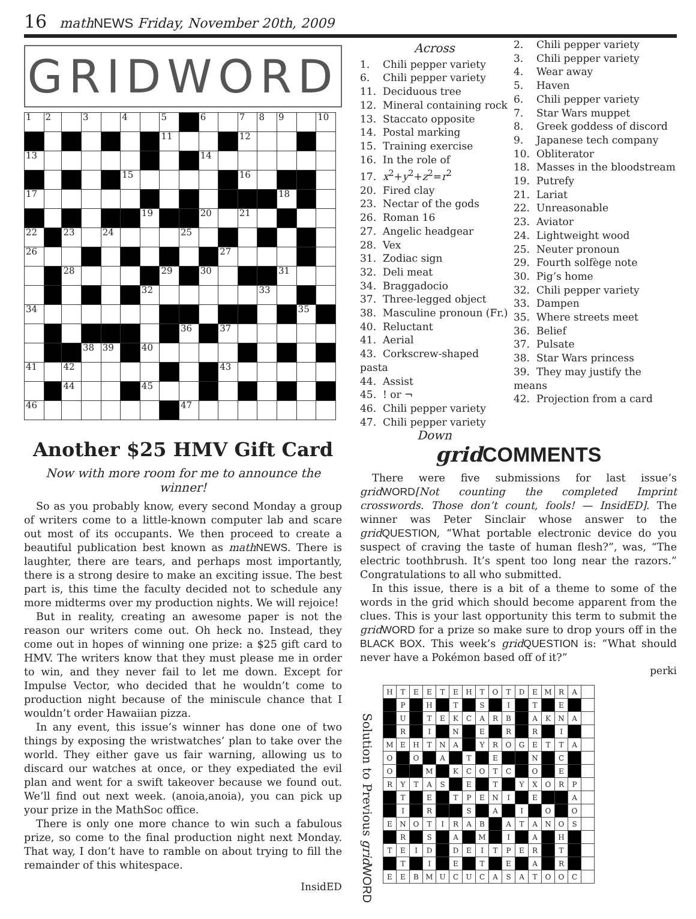16 math NEWS Friday, November 20th, 2009
GRIDWORD
| 1 | 2 | | 3 | | 4 | | 5 | | 6 | | 7 | 8 | 9 | | 10 |
| | | | | | | | 11 | | | | 12 | | | | |
| 13 | | | | | | | | | 14 | | | | | | |
| | | | | | 15 | | | | | | 16 | | | | |
| 17 | | | | | | | | | | | | | 18 | | |
| | | | | | | 19 | | | 20 | | 21 | | | | |
| 22 | | 23 | | 24 | | | | 25 | | | | | | | |
| 26 | | | | | | | | | | 27 | | | | | |
| | | 28 | | | | | 29 | | 30 | | | | 31 | | |
| | | | | | | 32 | | | | | | 33 | | | |
| 34 | | | | | | | | | | | | | | 35 | |
| | | | | | | | | 36 | | 37 | | | | | |
| | | | 38 | 39 | | 40 | | | | | | | | | |
| 41 | | 42 | | | | | | | | 43 | | | | | |
| | | 44 | | | | 45 | | | | | | | | | |
| 46 | | | | | | | | 47 | | | | | | | |
Another $25 HMV Gift Card
Now with more room for me to announce the winner!
So as you probably know, every second Monday a group of writers come to a little-known computer lab and scare out most of its occupants. We then proceed to create a beautiful publication best known as math NEWS. There is laughter, there are tears, and perhaps most importantly, there is a strong desire to make an exciting issue. The best part is, this time the faculty decided not to schedule any more midterms over my production nights. We will rejoice!
But in reality, creating an awesome paper is not the reason our writers come out. Oh heck no. Instead, they come out in hopes of winning one prize: a $25 gift card to HMV. The writers know that they must please me in order to win, and they never fail to let me down. Except for Impulse Vector, who decided that he wouldn’t come to production night because of the miniscule chance that I wouldn’t order Hawaiian pizza.
In any event, this issue’s winner has done one of two things by exposing the wristwatches’ plan to take over the world. They either gave us fair warning, allowing us to discard our watches at once, or they expediated the evil plan and went for a swift takeover because we found out. We’ll find out next week. (anoia,anoia), you can pick up your prize in the MathSoc office.
There is only one more chance to win such a fabulous prize, so come to the final production night next Monday. That way, I don’t have to ramble on about trying to fill the remainder of this whitespace.
InsidED
Across
1. Chili pepper variety
6. Chili pepper variety
11. Deciduous tree
12. Mineral containing rock
13. Staccato opposite
14. Postal marking
15. Training exercise
16. In the role of
17. x<sup>2</sup>+y<sup>2</sup>+z<sup>2</sup>=r<sup>2</sup>
20. Fired clay
23. Nectar of the gods
26. Roman 16
27. Angelic headgear
28. Vex
31. Zodiac sign
32. Deli meat
34. Braggadocio
37. Three-legged object
38. Masculine pronoun (Fr.)
40. Reluctant
41. Aerial
43. Corkscrew-shaped pasta
44. Assist
45.! or ¬
46. Chili pepper variety
47. Chili pepper variety
Down
2. Chili pepper variety
3. Chili pepper variety
4. Wear away
5. Haven
6. Chili pepper variety
7. Star Wars muppet
8. Greek goddess of discord
9. Japanese tech company
10. Obliterator
18. Masses in the bloodstream
19. Putrefy
21. Lariat
22. Unreasonable
23. Aviator
24. Lightweight wood
25. Neuter pronoun
29. Fourth solfège note
30. Pig’s home
32. Chili pepper variety
33. Dampen
35. Where streets meet
36. Belief
37. Pulsate
38. Star Wars princess
39. They may justify the means
42. Projection from a card
grid COMMENTS
There were five submissions for last issue’s grid WORD[Not counting the completed Imprint crosswords. Those don’t count, fools! — InsidED]. The winner was Peter Sinclair whose answer to the grid QUESTION, “What portable electronic device do you suspect of craving the taste of human flesh?”, was, “The electric toothbrush. It’s spent too long near the razors.” Congratulations to all who submitted.
In this issue, there is a bit of a theme to some of the words in the grid which should become apparent from the clues. This is your last opportunity this term to submit the grid WORD for a prize so make sure to drop yours off in the BLACK BOX. This week’s grid QUESTION is: “What should never have a Pokémon based off of it?”
perki
Solution to Previous grid WORD
| H | T | E | E | T | E | H | T | O | T | D | E | M | R | A | |
| | P | | H | | T | | S | | I | | T | | E | | |
| | U | | T | E | K | C | A | R | B | | A | K | N | A | |
| | R | | I | | N | | E | | R | | R | | I | | |
| M | E | H | T | N | A | | Y | R | O | G | E | T | T | A | |
| O | | O | | A | | T | | E | | | N | | C | | |
| O | | | M | | K | C | O | T | C | | O | | E | | |
| R | Y | T | A | S | | E | | T | | Y | X | O | R | P | |
| | T | | E | | T | P | E | N | I | | E | | | A | |
| | I | | R | | | S | | A | | I | | O | | O | |
| E | N | O | T | I | R | A | B | | A | T | A | N | O | S | |
| | R | | S | | A | | M | | I | | A | | H | | |
| T | E | I | D | | D | E | I | T | P | E | R | | T | | |
| | T | | I | | E | | T | | E | | A | | R | | |
| E | E | B | M | U | C | U | C | A | S | A | T | O | O | C | |